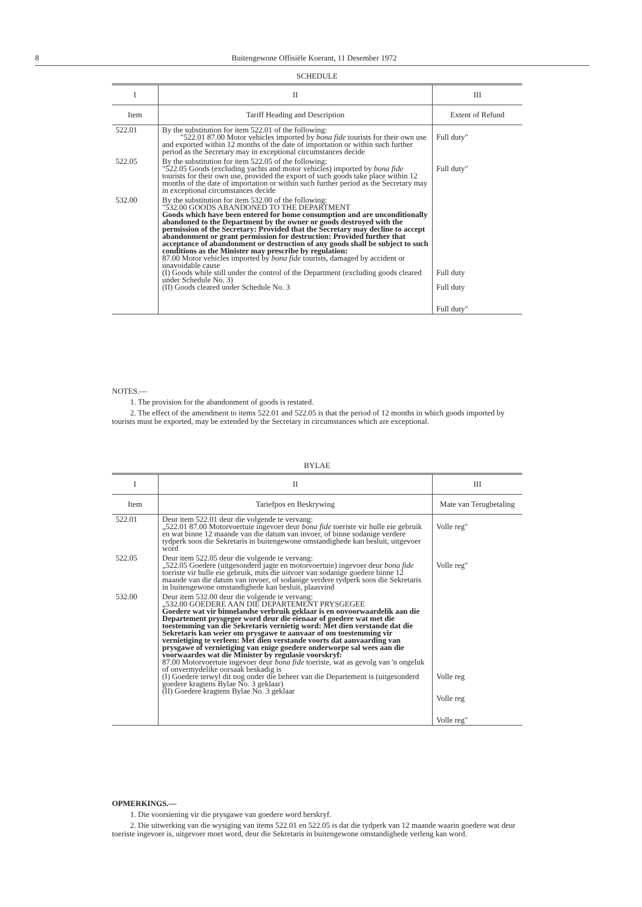8 Buitengewone Offisiële Koerant, 11 Desember 1972
SCHEDULE
| I | II | III |
| --- | --- | --- |
| Item | Tariff Heading and Description | Extent of Refund |
| 522.01 | By the substitution for item 522.01 of the following: "522.01 87.00 Motor vehicles imported by bona fide tourists for their own use and exported within 12 months of the date of importation or within such further period as the Secretary may in exceptional circumstances decide | Full duty" |
| 522.05 | By the substitution for item 522.05 of the following: "522.05 Goods (excluding yachts and motor vehicles) imported by bona fide tourists for their own use, provided the export of such goods take place within 12 months of the date of importation or within such further period as the Secretary may in exceptional circumstances decide | Full duty" |
| 532.00 | By the substitution for item 532.00 of the following: "532.00 GOODS ABANDONED TO THE DEPARTMENT Goods which have been entered for home consumption and are unconditionally abandoned to the Department by the owner or goods destroyed with the permission of the Secretary: Provided that the Secretary may decline to accept abandonment or grant permission for destruction: Provided further that acceptance of abandonment or destruction of any goods shall be subject to such conditions as the Minister may prescribe by regulation: 87.00 Motor vehicles imported by bona fide tourists, damaged by accident or unavoidable cause (I) Goods while still under the control of the Department (excluding goods cleared under Schedule No. 3) (II) Goods cleared under Schedule No. 3 | Full duty Full duty Full duty" |
NOTES.—
1. The provision for the abandonment of goods is restated.
2. The effect of the amendment to items 522.01 and 522.05 is that the period of 12 months in which goods imported by tourists must be exported, may be extended by the Secretary in circumstances which are exceptional.
BYLAE
| I | II | III |
| --- | --- | --- |
| Item | Tariefpos en Beskrywing | Mate van Terugbetaling |
| 522.01 | Deur item 522.01 deur die volgende te vervang: „522.01 87.00 Motorvoertuie ingevoer deur bona fide toeriste vir hulle eie gebruik en wat binne 12 maande van die datum van invoer, of binne sodanige verdere tydperk soos die Sekretaris in buitengewone omstandighede kan besluit, uitgevoer word | Volle reg" |
| 522.05 | Deur item 522.05 deur die volgende te vervang: „522.05 Goedere (uitgesonderd jagte en motorvoertuie) ingevoer deur bona fide toeriste vir hulle eie gebruik, mits die uitvoer van sodanige goedere binne 12 maande van die datum van invoer, of sodanige verdere tydperk soos die Sekretaris in buitengewone omstandighede kan besluit, plaasvind | Volle reg" |
| 532.00 | Deur item 532.00 deur die volgende te vervang: „532.00 GOEDERE AAN DIE DEPARTEMENT PRYSGEGEE Goedere wat vir binnelandse verbruik geklaar is en onvoorwaardelik aan die Departement prysgegee word deur die eienaar of goedere wat met die toestemming van die Sekretaris vernietig word: Met dien verstande dat die Sekretaris kan weier om prysgawe te aanvaar of om toestemming vir vernietiging te verleen: Met dien verstande voorts dat aanvaarding van prysgawe of vernietiging van enige goedere onderworpe sal wees aan die voorwaardes wat die Minister by regulasie voorskryf: 87.00 Motorvoertuie ingevoer deur bona fide toeriste, wat as gevolg van 'n ongeluk of onvermydelike oorsaak beskadig is (I) Goedere terwyl dit nog onder die beheer van die Departement is (uitgesonderd goedere kragtens Bylae No. 3 geklaar) (II) Goedere kragtens Bylae No. 3 geklaar | Volle reg Volle reg Volle reg" |
OPMERKINGS.—
1. Die voorsiening vir die prysgawe van goedere word herskryf.
2. Die uitwerking van die wysiging van items 522.01 en 522.05 is dat die tydperk van 12 maande waarin goedere wat deur toeriste ingevoer is, uitgevoer moet word, deur die Sekretaris in buitengewone omstandighede verleng kan word.